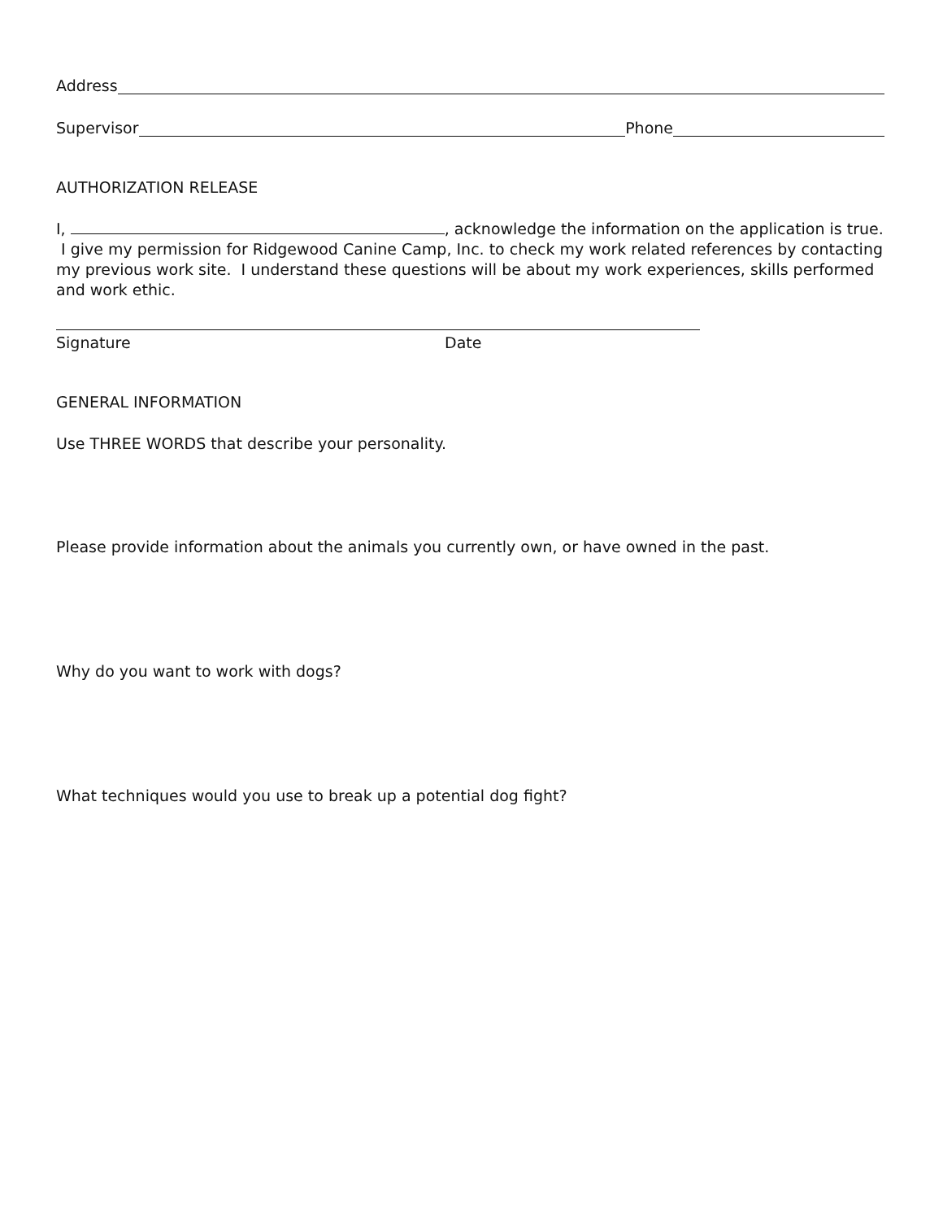Address
Supervisor Phone
AUTHORIZATION RELEASE
I, , acknowledge the information on the application is true. I give my permission for Ridgewood Canine Camp, Inc. to check my work related references by contacting my previous work site. I understand these questions will be about my work experiences, skills performed and work ethic.
Signature Date
GENERAL INFORMATION
Use THREE WORDS that describe your personality.
Please provide information about the animals you currently own, or have owned in the past.
Why do you want to work with dogs?
What techniques would you use to break up a potential dog fight?